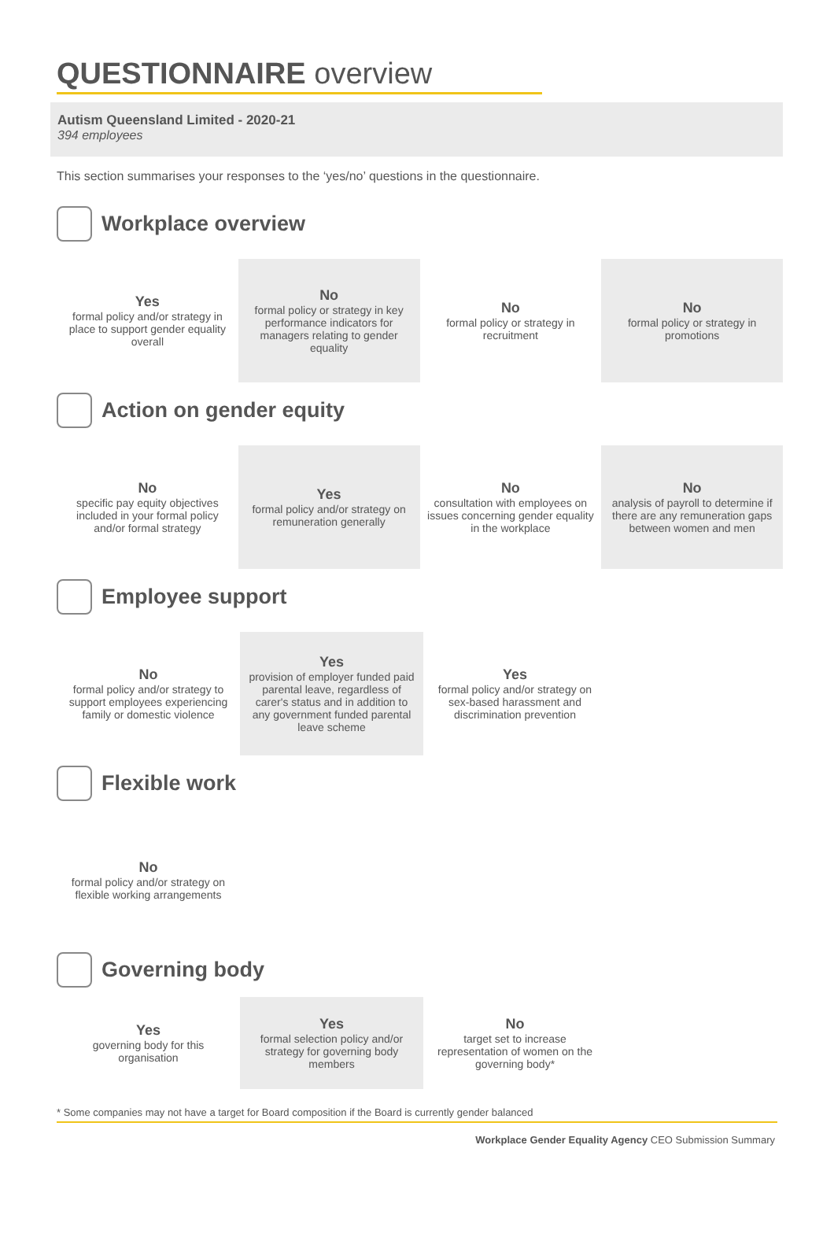QUESTIONNAIRE overview
Autism Queensland Limited - 2020-21
394 employees
This section summarises your responses to the ‘yes/no’ questions in the questionnaire.
Workplace overview
Yes
formal policy and/or strategy in place to support gender equality overall
No
formal policy or strategy in key performance indicators for managers relating to gender equality
No
formal policy or strategy in recruitment
No
formal policy or strategy in promotions
Action on gender equity
No
specific pay equity objectives included in your formal policy and/or formal strategy
Yes
formal policy and/or strategy on remuneration generally
No
consultation with employees on issues concerning gender equality in the workplace
No
analysis of payroll to determine if there are any remuneration gaps between women and men
Employee support
No
formal policy and/or strategy to support employees experiencing family or domestic violence
Yes
provision of employer funded paid parental leave, regardless of carer's status and in addition to any government funded parental leave scheme
Yes
formal policy and/or strategy on sex-based harassment and discrimination prevention
Flexible work
No
formal policy and/or strategy on flexible working arrangements
Governing body
Yes
governing body for this organisation
Yes
formal selection policy and/or strategy for governing body members
No
target set to increase representation of women on the governing body*
* Some companies may not have a target for Board composition if the Board is currently gender balanced
Workplace Gender Equality Agency CEO Submission Summary